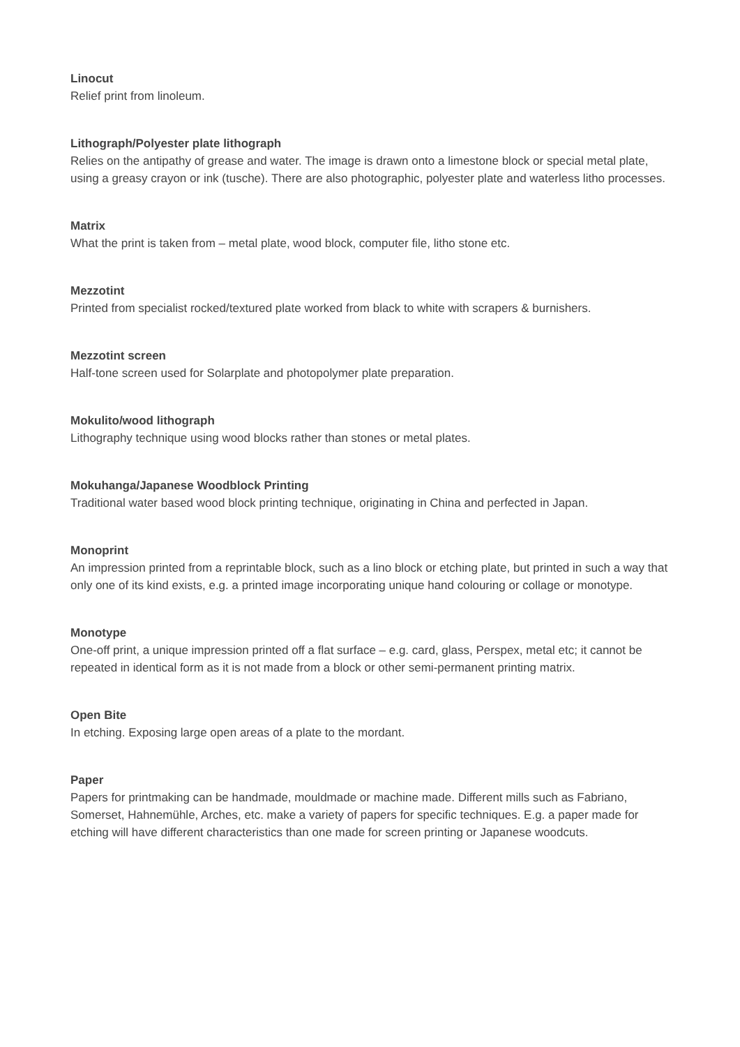Linocut
Relief print from linoleum.
Lithograph/Polyester plate lithograph
Relies on the antipathy of grease and water. The image is drawn onto a limestone block or special metal plate, using a greasy crayon or ink (tusche). There are also photographic, polyester plate and waterless litho processes.
Matrix
What the print is taken from – metal plate, wood block, computer file, litho stone etc.
Mezzotint
Printed from specialist rocked/textured plate worked from black to white with scrapers & burnishers.
Mezzotint screen
Half-tone screen used for Solarplate and photopolymer plate preparation.
Mokulito/wood lithograph
Lithography technique using wood blocks rather than stones or metal plates.
Mokuhanga/Japanese Woodblock Printing
Traditional water based wood block printing technique, originating in China and perfected in Japan.
Monoprint
An impression printed from a reprintable block, such as a lino block or etching plate, but printed in such a way that only one of its kind exists, e.g. a printed image incorporating unique hand colouring or collage or monotype.
Monotype
One-off print, a unique impression printed off a flat surface – e.g. card, glass, Perspex, metal etc; it cannot be repeated in identical form as it is not made from a block or other semi-permanent printing matrix.
Open Bite
In etching. Exposing large open areas of a plate to the mordant.
Paper
Papers for printmaking can be handmade, mouldmade or machine made. Different mills such as Fabriano, Somerset, Hahnemühle, Arches, etc. make a variety of papers for specific techniques. E.g. a paper made for etching will have different characteristics than one made for screen printing or Japanese woodcuts.